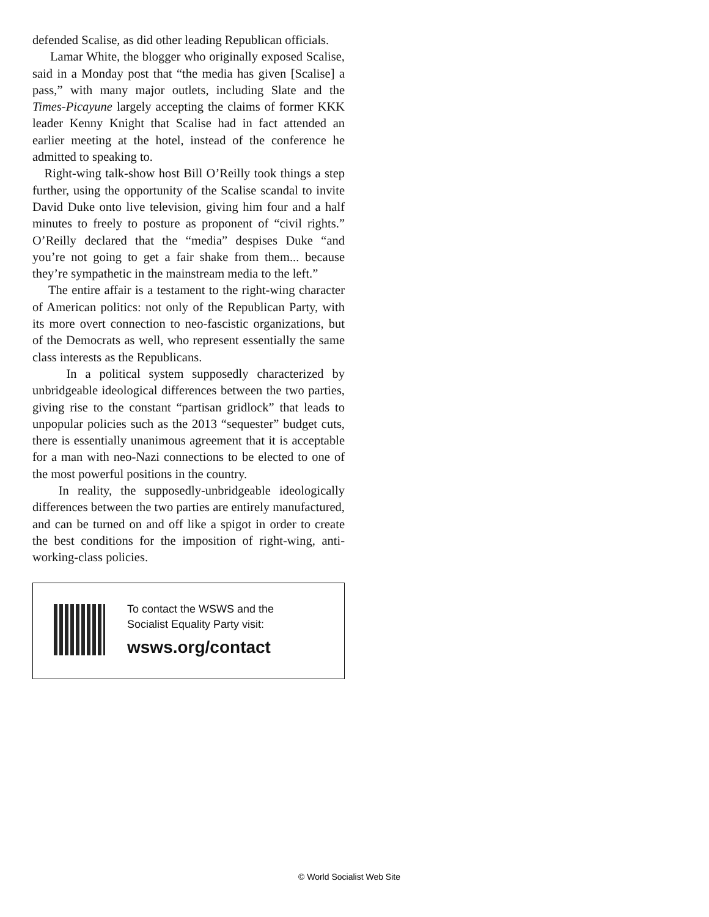defended Scalise, as did other leading Republican officials.
Lamar White, the blogger who originally exposed Scalise, said in a Monday post that “the media has given [Scalise] a pass,” with many major outlets, including Slate and the Times-Picayune largely accepting the claims of former KKK leader Kenny Knight that Scalise had in fact attended an earlier meeting at the hotel, instead of the conference he admitted to speaking to.
Right-wing talk-show host Bill O’Reilly took things a step further, using the opportunity of the Scalise scandal to invite David Duke onto live television, giving him four and a half minutes to freely to posture as proponent of “civil rights.” O’Reilly declared that the “media” despises Duke “and you’re not going to get a fair shake from them... because they’re sympathetic in the mainstream media to the left.”
The entire affair is a testament to the right-wing character of American politics: not only of the Republican Party, with its more overt connection to neo-fascistic organizations, but of the Democrats as well, who represent essentially the same class interests as the Republicans.
In a political system supposedly characterized by unbridgeable ideological differences between the two parties, giving rise to the constant “partisan gridlock” that leads to unpopular policies such as the 2013 “sequester” budget cuts, there is essentially unanimous agreement that it is acceptable for a man with neo-Nazi connections to be elected to one of the most powerful positions in the country.
In reality, the supposedly-unbridgeable ideologically differences between the two parties are entirely manufactured, and can be turned on and off like a spigot in order to create the best conditions for the imposition of right-wing, anti-working-class policies.
To contact the WSWS and the
Socialist Equality Party visit:
wsws.org/contact
© World Socialist Web Site